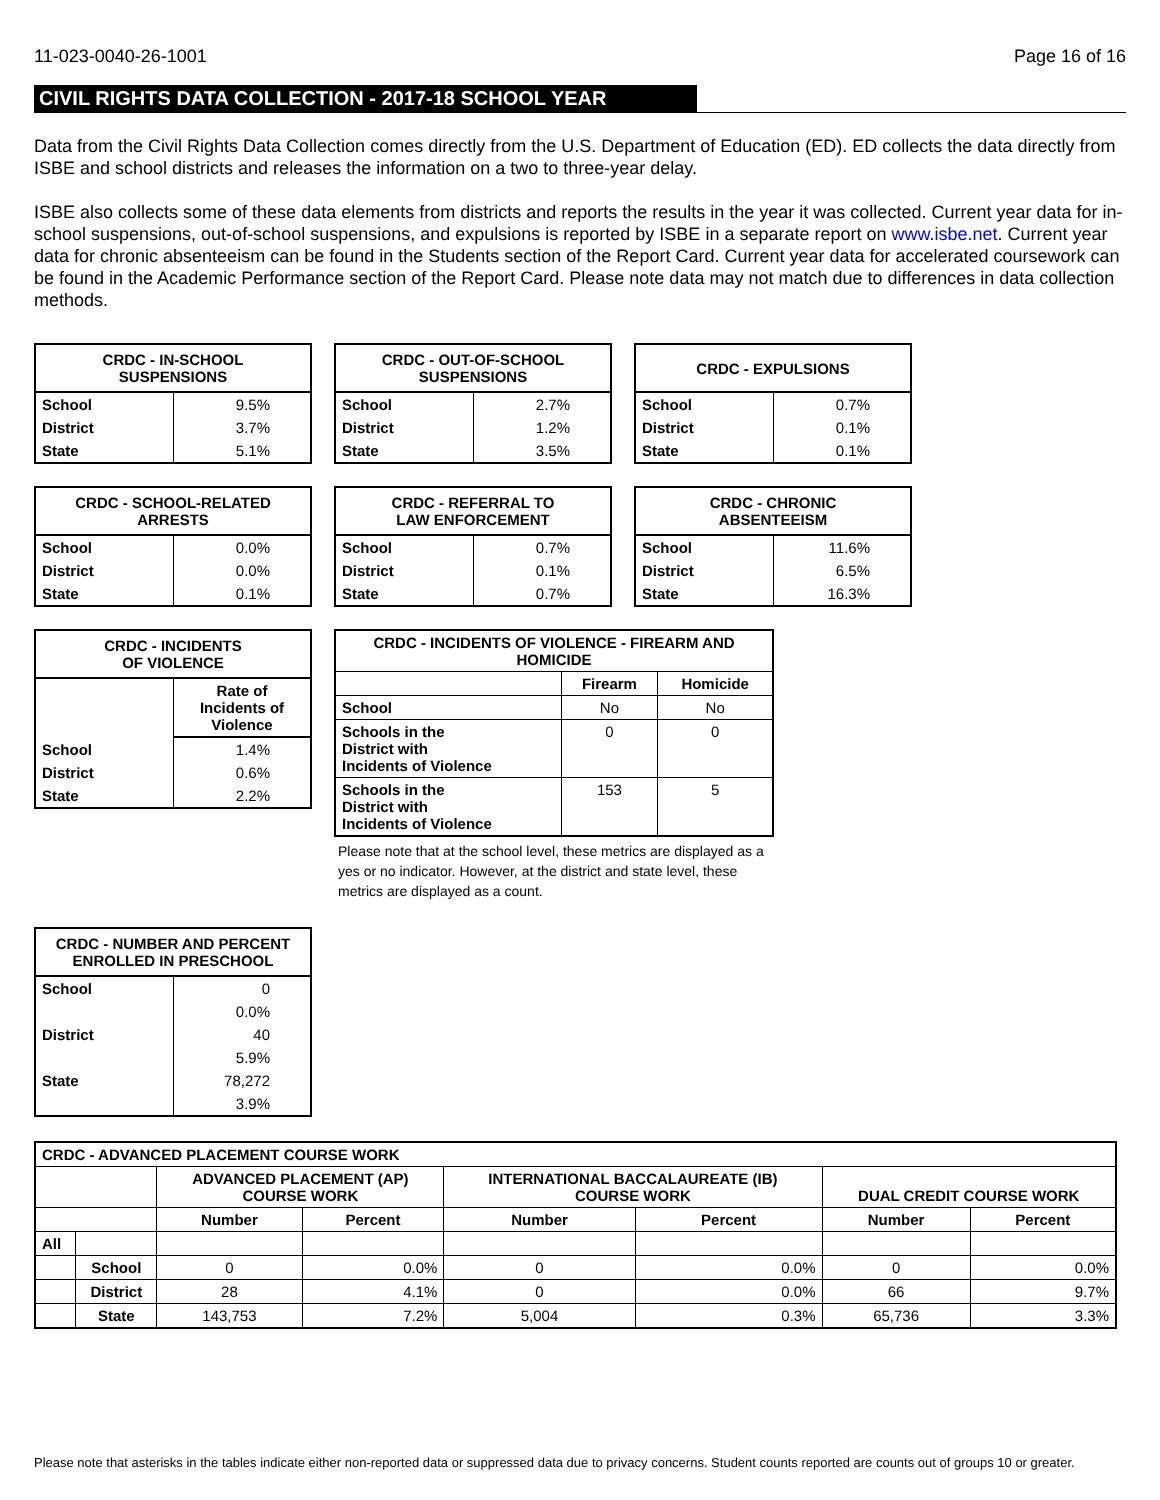11-023-0040-26-1001 Page 16 of 16
CIVIL RIGHTS DATA COLLECTION - 2017-18 SCHOOL YEAR
Data from the Civil Rights Data Collection comes directly from the U.S. Department of Education (ED). ED collects the data directly from ISBE and school districts and releases the information on a two to three-year delay.
ISBE also collects some of these data elements from districts and reports the results in the year it was collected. Current year data for in-school suspensions, out-of-school suspensions, and expulsions is reported by ISBE in a separate report on www.isbe.net. Current year data for chronic absenteeism can be found in the Students section of the Report Card. Current year data for accelerated coursework can be found in the Academic Performance section of the Report Card. Please note data may not match due to differences in data collection methods.
| CRDC - IN-SCHOOL SUSPENSIONS | |
| --- | --- |
| School | 9.5% |
| District | 3.7% |
| State | 5.1% |
| CRDC - OUT-OF-SCHOOL SUSPENSIONS | |
| --- | --- |
| School | 2.7% |
| District | 1.2% |
| State | 3.5% |
| CRDC - EXPULSIONS | |
| --- | --- |
| School | 0.7% |
| District | 0.1% |
| State | 0.1% |
| CRDC - SCHOOL-RELATED ARRESTS | |
| --- | --- |
| School | 0.0% |
| District | 0.0% |
| State | 0.1% |
| CRDC - REFERRAL TO LAW ENFORCEMENT | |
| --- | --- |
| School | 0.7% |
| District | 0.1% |
| State | 0.7% |
| CRDC - CHRONIC ABSENTEEISM | |
| --- | --- |
| School | 11.6% |
| District | 6.5% |
| State | 16.3% |
| CRDC - INCIDENTS OF VIOLENCE | |
| --- | --- |
| | Rate of Incidents of Violence |
| School | 1.4% |
| District | 0.6% |
| State | 2.2% |
| CRDC - INCIDENTS OF VIOLENCE - FIREARM AND HOMICIDE | | |
| --- | --- | --- |
| | Firearm | Homicide |
| School | No | No |
| Schools in the District with Incidents of Violence | 0 | 0 |
| Schools in the District with Incidents of Violence | 153 | 5 |
Please note that at the school level, these metrics are displayed as a yes or no indicator. However, at the district and state level, these metrics are displayed as a count.
| CRDC - NUMBER AND PERCENT ENROLLED IN PRESCHOOL | |
| --- | --- |
| School | 0 |
| | 0.0% |
| District | 40 |
| | 5.9% |
| State | 78,272 |
| | 3.9% |
| CRDC - ADVANCED PLACEMENT COURSE WORK | | | | | | | |
| --- | --- | --- | --- | --- | --- | --- | --- |
| | | ADVANCED PLACEMENT (AP) COURSE WORK | | INTERNATIONAL BACCALAUREATE (IB) COURSE WORK | | DUAL CREDIT COURSE WORK | |
| | | Number | Percent | Number | Percent | Number | Percent |
| All | | | | | | | |
| | School | 0 | 0.0% | 0 | 0.0% | 0 | 0.0% |
| | District | 28 | 4.1% | 0 | 0.0% | 66 | 9.7% |
| | State | 143,753 | 7.2% | 5,004 | 0.3% | 65,736 | 3.3% |
Please note that asterisks in the tables indicate either non-reported data or suppressed data due to privacy concerns. Student counts reported are counts out of groups 10 or greater.